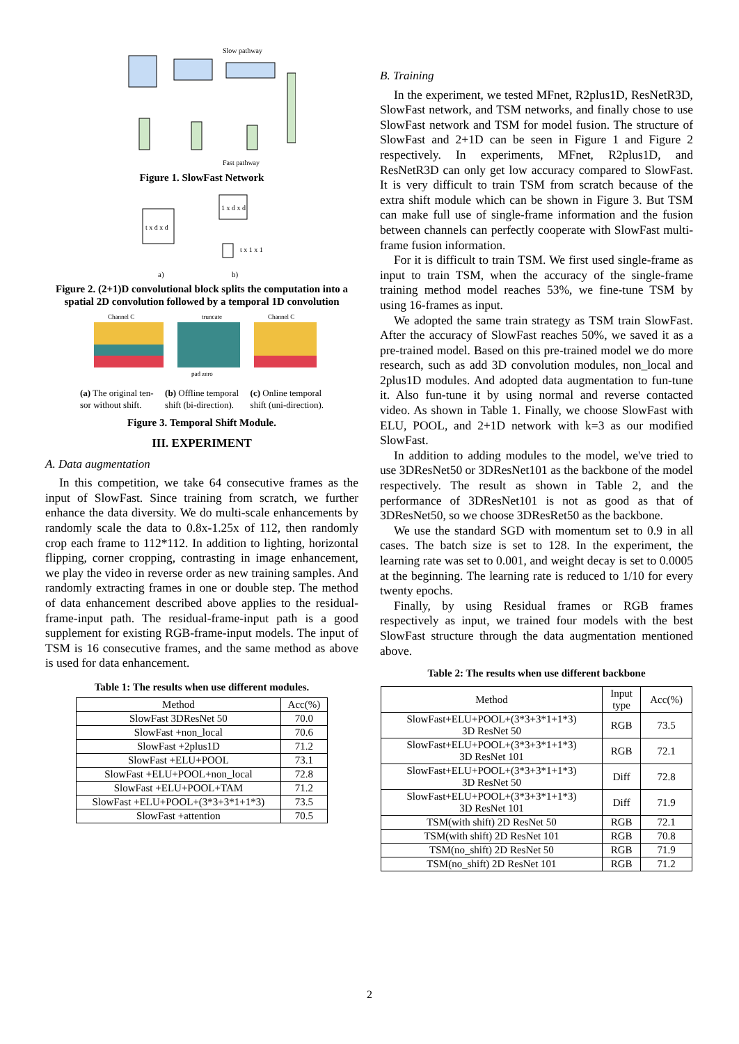Slow pathway
Fast pathway
Figure 1. SlowFast Network
t x d x d
1 x d x d
t x 1 x 1
a)
b)
Figure 2. (2+1)D convolutional block splits the computation into a spatial 2D convolution followed by a temporal 1D convolution
Channel C
Channel C
truncate
pad zero
(a) The original ten-
sor without shift. (b) Offline temporal
shift (bi-direction). (c) Online temporal
shift (uni-direction).
Figure 3. Temporal Shift Module.
III. EXPERIMENT
A. Data augmentation
In this competition, we take 64 consecutive frames as the input of SlowFast. Since training from scratch, we further enhance the data diversity. We do multi-scale enhancements by randomly scale the data to 0.8x-1.25x of 112, then randomly crop each frame to 112*112. In addition to lighting, horizontal flipping, corner cropping, contrasting in image enhancement, we play the video in reverse order as new training samples. And randomly extracting frames in one or double step. The method of data enhancement described above applies to the residual-frame-input path. The residual-frame-input path is a good supplement for existing RGB-frame-input models. The input of TSM is 16 consecutive frames, and the same method as above is used for data enhancement.
Table 1: The results when use different modules.
| Method | Acc(%) |
| --- | --- |
| SlowFast 3DResNet 50 | 70.0 |
| SlowFast +non_local | 70.6 |
| SlowFast +2plus1D | 71.2 |
| SlowFast +ELU+POOL | 73.1 |
| SlowFast +ELU+POOL+non_local | 72.8 |
| SlowFast +ELU+POOL+TAM | 71.2 |
| SlowFast +ELU+POOL+(3*3+3*1+1*3) | 73.5 |
| SlowFast +attention | 70.5 |
B. Training
In the experiment, we tested MFnet, R2plus1D, ResNetR3D, SlowFast network, and TSM networks, and finally chose to use SlowFast network and TSM for model fusion. The structure of SlowFast and 2+1D can be seen in Figure 1 and Figure 2 respectively. In experiments, MFnet, R2plus1D, and ResNetR3D can only get low accuracy compared to SlowFast. It is very difficult to train TSM from scratch because of the extra shift module which can be shown in Figure 3. But TSM can make full use of single-frame information and the fusion between channels can perfectly cooperate with SlowFast multi-frame fusion information.
For it is difficult to train TSM. We first used single-frame as input to train TSM, when the accuracy of the single-frame training method model reaches 53%, we fine-tune TSM by using 16-frames as input.
We adopted the same train strategy as TSM train SlowFast. After the accuracy of SlowFast reaches 50%, we saved it as a pre-trained model. Based on this pre-trained model we do more research, such as add 3D convolution modules, non_local and 2plus1D modules. And adopted data augmentation to fun-tune it. Also fun-tune it by using normal and reverse contacted video. As shown in Table 1. Finally, we choose SlowFast with ELU, POOL, and 2+1D network with k=3 as our modified SlowFast.
In addition to adding modules to the model, we've tried to use 3DResNet50 or 3DResNet101 as the backbone of the model respectively. The result as shown in Table 2, and the performance of 3DResNet101 is not as good as that of 3DResNet50, so we choose 3DResRet50 as the backbone.
We use the standard SGD with momentum set to 0.9 in all cases. The batch size is set to 128. In the experiment, the learning rate was set to 0.001, and weight decay is set to 0.0005 at the beginning. The learning rate is reduced to 1/10 for every twenty epochs.
Finally, by using Residual frames or RGB frames respectively as input, we trained four models with the best SlowFast structure through the data augmentation mentioned above.
Table 2: The results when use different backbone
| Method | Input type | Acc(%) |
| --- | --- | --- |
| SlowFast+ELU+POOL+(3*3+3*1+1*3) 3D ResNet 50 | RGB | 73.5 |
| SlowFast+ELU+POOL+(3*3+3*1+1*3) 3D ResNet 101 | RGB | 72.1 |
| SlowFast+ELU+POOL+(3*3+3*1+1*3) 3D ResNet 50 | Diff | 72.8 |
| SlowFast+ELU+POOL+(3*3+3*1+1*3) 3D ResNet 101 | Diff | 71.9 |
| TSM(with shift) 2D ResNet 50 | RGB | 72.1 |
| TSM(with shift) 2D ResNet 101 | RGB | 70.8 |
| TSM(no_shift) 2D ResNet 50 | RGB | 71.9 |
| TSM(no_shift) 2D ResNet 101 | RGB | 71.2 |
2